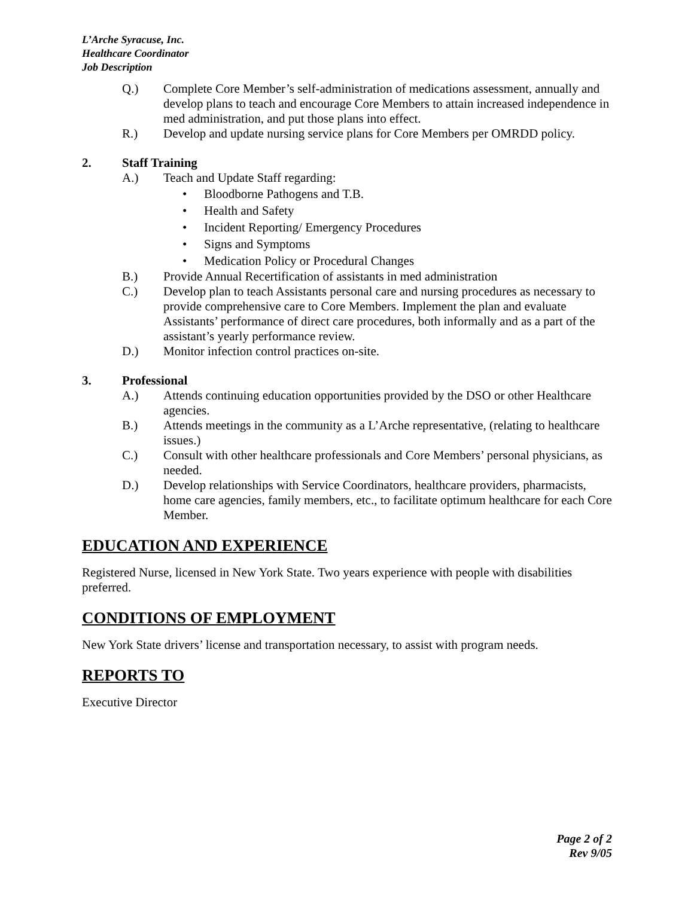L’Arche Syracuse, Inc.
Healthcare Coordinator
Job Description
Q.) Complete Core Member’s self-administration of medications assessment, annually and develop plans to teach and encourage Core Members to attain increased independence in med administration, and put those plans into effect.
R.) Develop and update nursing service plans for Core Members per OMRDD policy.
2. Staff Training
A.) Teach and Update Staff regarding:
• Bloodborne Pathogens and T.B.
• Health and Safety
• Incident Reporting/ Emergency Procedures
• Signs and Symptoms
• Medication Policy or Procedural Changes
B.) Provide Annual Recertification of assistants in med administration
C.) Develop plan to teach Assistants personal care and nursing procedures as necessary to provide comprehensive care to Core Members. Implement the plan and evaluate Assistants’ performance of direct care procedures, both informally and as a part of the assistant’s yearly performance review.
D.) Monitor infection control practices on-site.
3. Professional
A.) Attends continuing education opportunities provided by the DSO or other Healthcare agencies.
B.) Attends meetings in the community as a L’Arche representative, (relating to healthcare issues.)
C.) Consult with other healthcare professionals and Core Members’ personal physicians, as needed.
D.) Develop relationships with Service Coordinators, healthcare providers, pharmacists, home care agencies, family members, etc., to facilitate optimum healthcare for each Core Member.
EDUCATION AND EXPERIENCE
Registered Nurse, licensed in New York State. Two years experience with people with disabilities preferred.
CONDITIONS OF EMPLOYMENT
New York State drivers’ license and transportation necessary, to assist with program needs.
REPORTS TO
Executive Director
Page 2 of 2
Rev 9/05